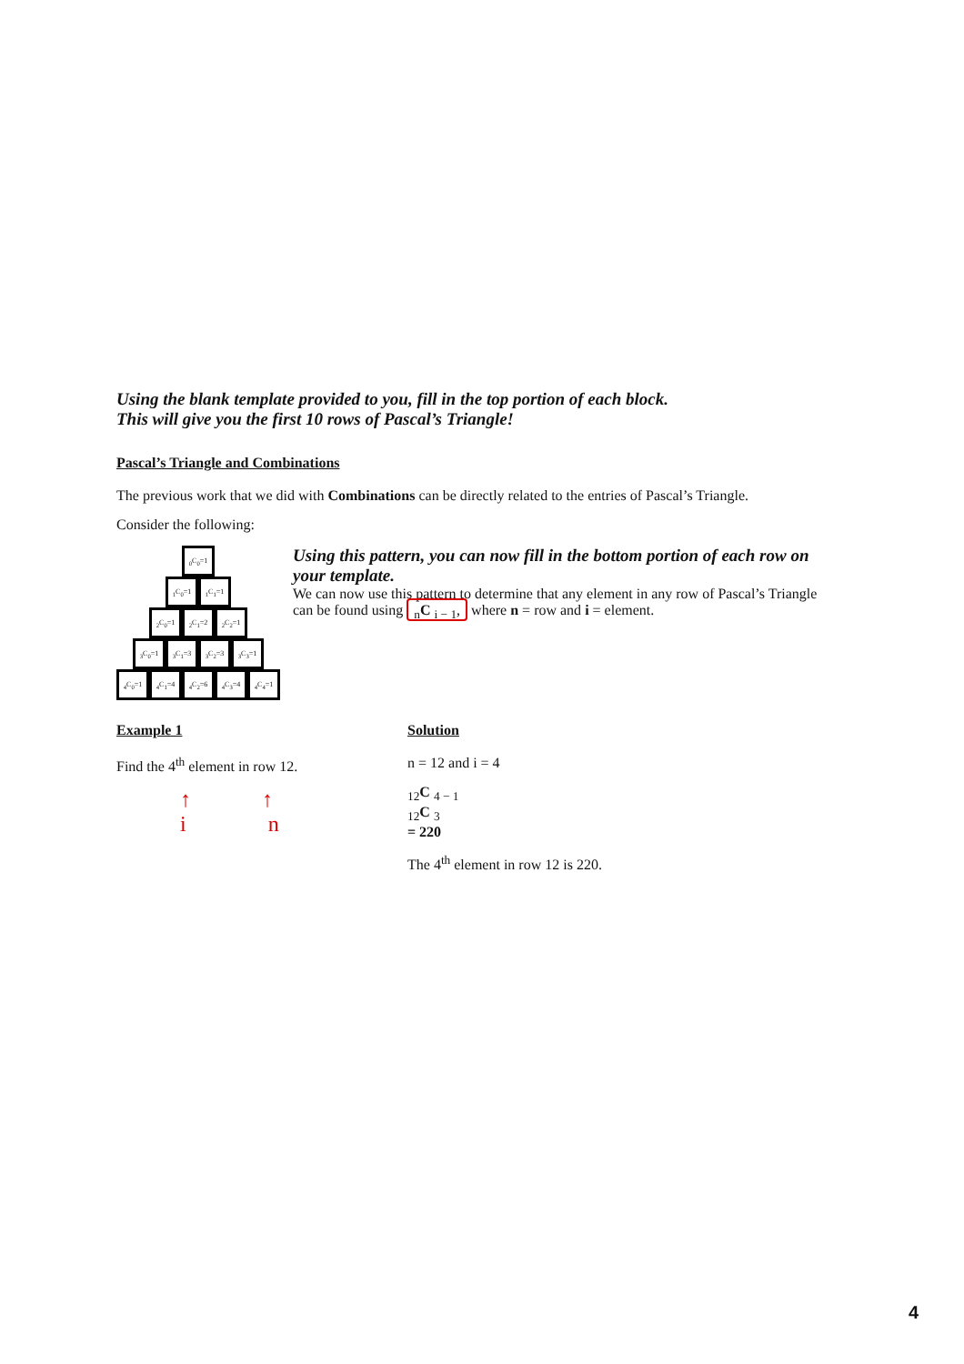Using the blank template provided to you, fill in the top portion of each block.
This will give you the first 10 rows of Pascal’s Triangle!
Pascal’s Triangle and Combinations
The previous work that we did with Combinations can be directly related to the entries of Pascal’s Triangle.
Consider the following:
<sub>0</sub>C<sub>0</sub>=1
<sub>1</sub>C<sub>0</sub>=1<sub>1</sub>C<sub>1</sub>=1
<sub>2</sub>C<sub>0</sub>=1<sub>2</sub>C<sub>1</sub>=2<sub>2</sub>C<sub>2</sub>=1
<sub>3</sub>C<sub>0</sub>=1<sub>3</sub>C<sub>1</sub>=3<sub>3</sub>C<sub>2</sub>=3<sub>3</sub>C<sub>3</sub>=1
<sub>4</sub>C<sub>0</sub>=1<sub>4</sub>C<sub>1</sub>=4<sub>4</sub>C<sub>2</sub>=6<sub>4</sub>C<sub>3</sub>=4<sub>4</sub>C<sub>4</sub>=1
Using this pattern, you can now fill in the bottom portion of each row on your template.
We can now use this pattern to determine that any element in any row of Pascal’s Triangle can be found using <sub>n</sub>C <sub>i − 1</sub>, where n = row and i = element.
Example 1
Find the 4<sup>th</sup> element in row 12.
↑ ↑
i n
Solution
n = 12 and i = 4
<sub>12</sub>C <sub>4 − 1</sub>
<sub>12</sub>C <sub>3</sub>
= 220
The 4<sup>th</sup> element in row 12 is 220.
4